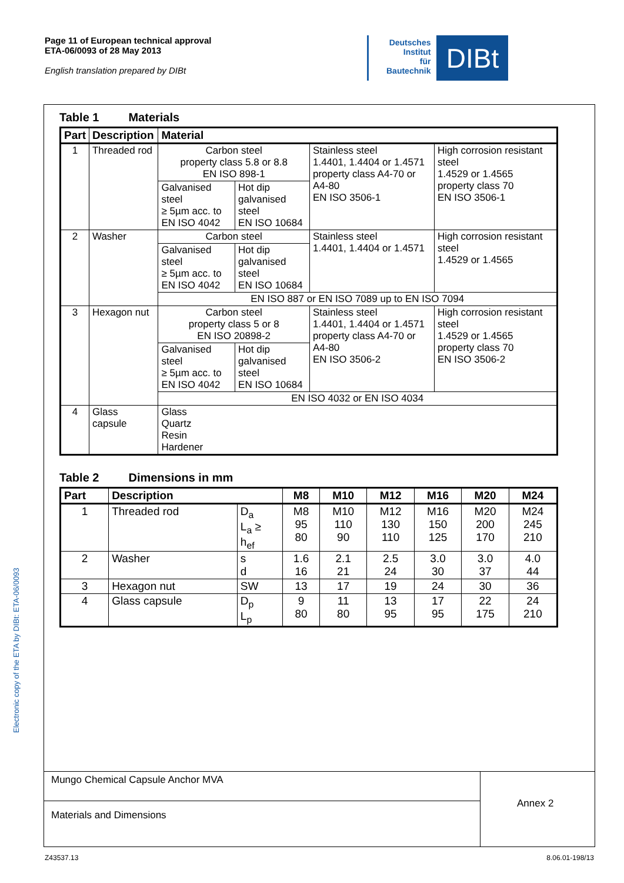Page 11 of European technical approval
ETA-06/0093 of 28 May 2013
English translation prepared by DIBt
Deutsches
Institut
für
Bautechnik
DIBt
Electronic copy of the ETA by DIBt: ETA-06/0093
Table 1 Materials
| Part | Description | Material | | | |
| --- | --- | --- | --- | --- | --- |
| 1 | Threaded rod | Carbon steel property class 5.8 or 8.8 EN ISO 898-1 | | Stainless steel 1.4401, 1.4404 or 1.4571 property class A4-70 or A4-80 EN ISO 3506-1 | High corrosion resistant steel 1.4529 or 1.4565 property class 70 EN ISO 3506-1 |
| | | Galvanised steel ≥ 5µm acc. to EN ISO 4042 | Hot dip galvanised steel EN ISO 10684 | | |
| 2 | Washer | Carbon steel | | Stainless steel 1.4401, 1.4404 or 1.4571 | High corrosion resistant steel 1.4529 or 1.4565 |
| | | Galvanised steel ≥ 5µm acc. to EN ISO 4042 | Hot dip galvanised steel EN ISO 10684 | | |
| | | EN ISO 887 or EN ISO 7089 up to EN ISO 7094 | | | |
| 3 | Hexagon nut | Carbon steel property class 5 or 8 EN ISO 20898-2 | | Stainless steel 1.4401, 1.4404 or 1.4571 property class A4-70 or A4-80 EN ISO 3506-2 | High corrosion resistant steel 1.4529 or 1.4565 property class 70 EN ISO 3506-2 |
| | | Galvanised steel ≥ 5µm acc. to EN ISO 4042 | Hot dip galvanised steel EN ISO 10684 | | |
| | | EN ISO 4032 or EN ISO 4034 | | | |
| 4 | Glass capsule | Glass Quartz Resin Hardener | | | |
Table 2 Dimensions in mm
| Part | Description | | M8 | M10 | M12 | M16 | M20 | M24 |
| --- | --- | --- | --- | --- | --- | --- | --- | --- |
| 1 | Threaded rod | D<sub>a</sub> L<sub>a</sub> ≥ h<sub>ef</sub> | M8 95 80 | M10 110 90 | M12 130 110 | M16 150 125 | M20 200 170 | M24 245 210 |
| 2 | Washer | s d | 1.6 16 | 2.1 21 | 2.5 24 | 3.0 30 | 3.0 37 | 4.0 44 |
| 3 | Hexagon nut | SW | 13 | 17 | 19 | 24 | 30 | 36 |
| 4 | Glass capsule | D<sub>p</sub> L<sub>p</sub> | 9 80 | 11 80 | 13 95 | 17 95 | 22 175 | 24 210 |
Mungo Chemical Capsule Anchor MVA
Materials and Dimensions Annex 2
Z43537.13 8.06.01-198/13